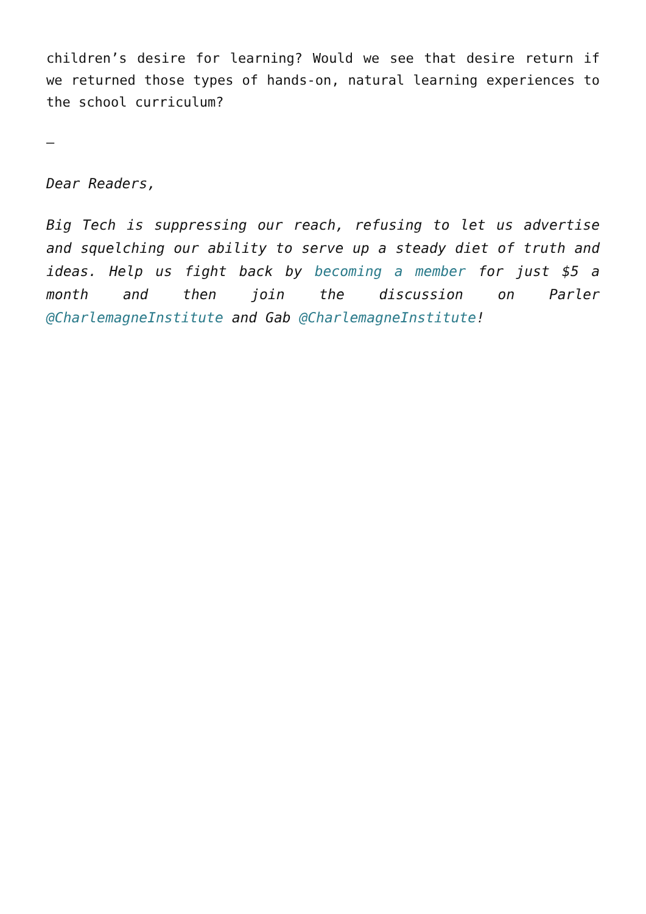children’s desire for learning? Would we see that desire return if we returned those types of hands-on, natural learning experiences to the school curriculum?
–
Dear Readers,
Big Tech is suppressing our reach, refusing to let us advertise and squelching our ability to serve up a steady diet of truth and ideas. Help us fight back by becoming a member for just $5 a month and then join the discussion on Parler @CharlemagneInstitute and Gab @CharlemagneInstitute!